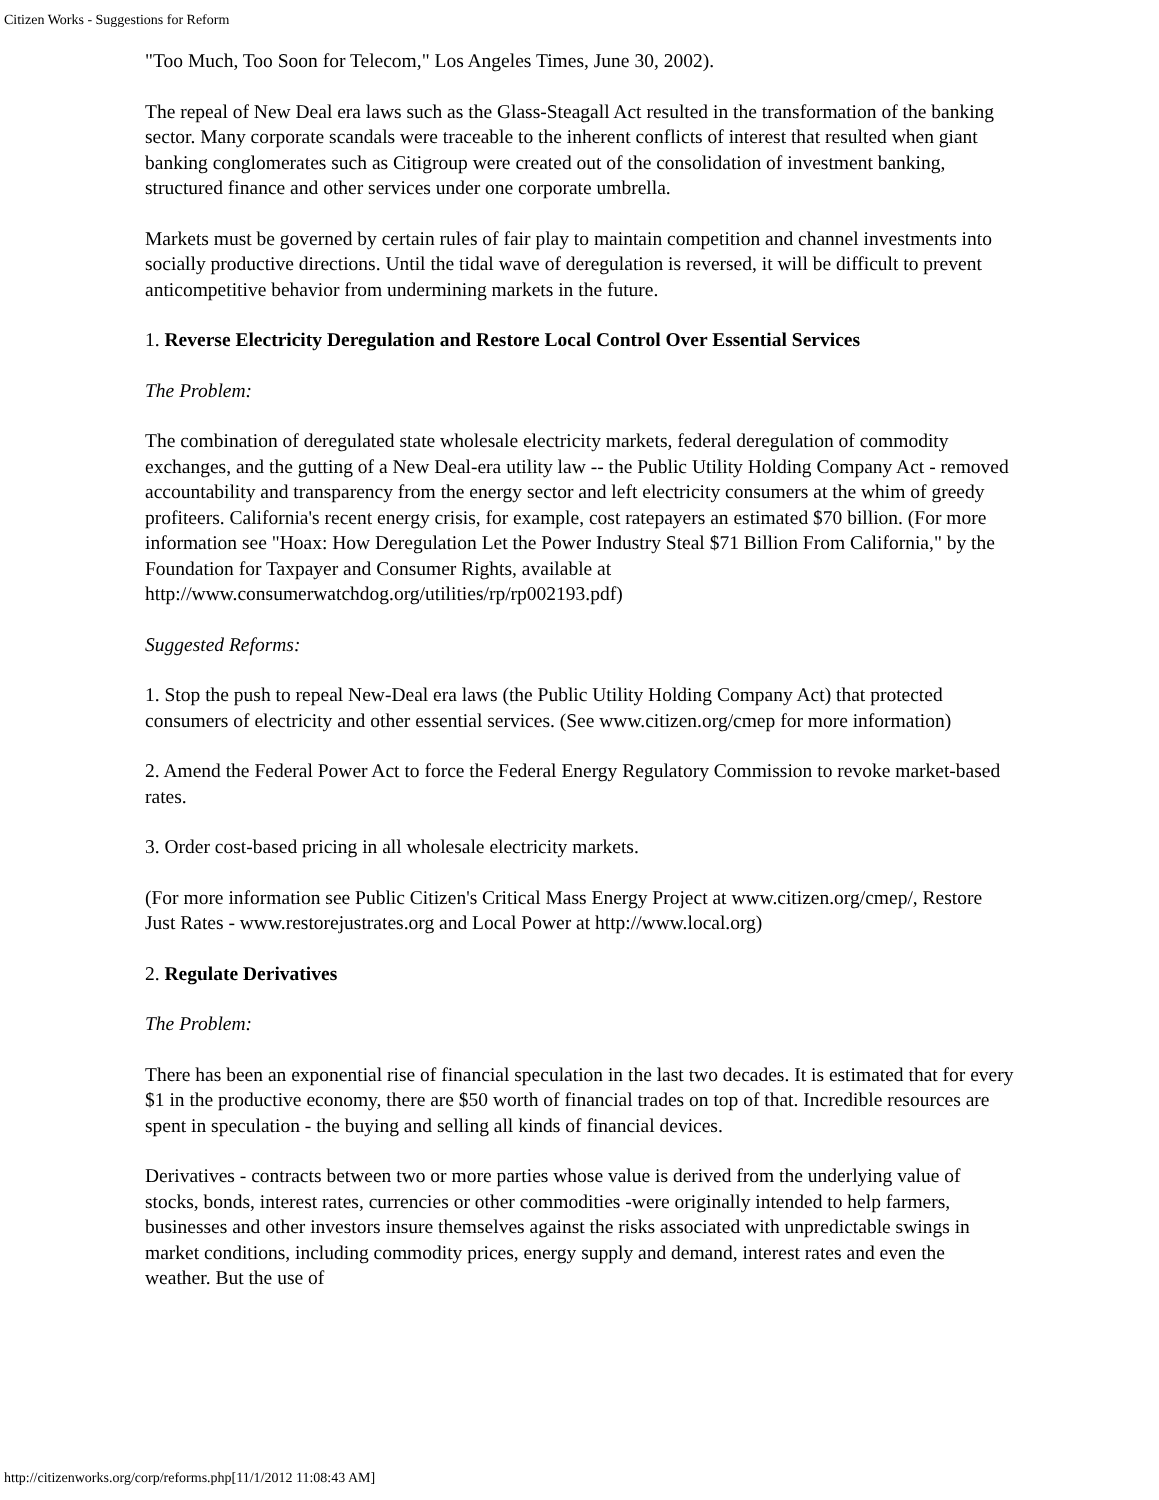Citizen Works - Suggestions for Reform
"Too Much, Too Soon for Telecom," Los Angeles Times, June 30, 2002).
The repeal of New Deal era laws such as the Glass-Steagall Act resulted in the transformation of the banking sector. Many corporate scandals were traceable to the inherent conflicts of interest that resulted when giant banking conglomerates such as Citigroup were created out of the consolidation of investment banking, structured finance and other services under one corporate umbrella.
Markets must be governed by certain rules of fair play to maintain competition and channel investments into socially productive directions. Until the tidal wave of deregulation is reversed, it will be difficult to prevent anticompetitive behavior from undermining markets in the future.
1. Reverse Electricity Deregulation and Restore Local Control Over Essential Services
The Problem:
The combination of deregulated state wholesale electricity markets, federal deregulation of commodity exchanges, and the gutting of a New Deal-era utility law -- the Public Utility Holding Company Act - removed accountability and transparency from the energy sector and left electricity consumers at the whim of greedy profiteers. California's recent energy crisis, for example, cost ratepayers an estimated $70 billion. (For more information see "Hoax: How Deregulation Let the Power Industry Steal $71 Billion From California," by the Foundation for Taxpayer and Consumer Rights, available at http://www.consumerwatchdog.org/utilities/rp/rp002193.pdf)
Suggested Reforms:
1. Stop the push to repeal New-Deal era laws (the Public Utility Holding Company Act) that protected consumers of electricity and other essential services. (See www.citizen.org/cmep for more information)
2. Amend the Federal Power Act to force the Federal Energy Regulatory Commission to revoke market-based rates.
3. Order cost-based pricing in all wholesale electricity markets.
(For more information see Public Citizen's Critical Mass Energy Project at www.citizen.org/cmep/, Restore Just Rates - www.restorejustrates.org and Local Power at http://www.local.org)
2. Regulate Derivatives
The Problem:
There has been an exponential rise of financial speculation in the last two decades. It is estimated that for every $1 in the productive economy, there are $50 worth of financial trades on top of that. Incredible resources are spent in speculation - the buying and selling all kinds of financial devices.
Derivatives - contracts between two or more parties whose value is derived from the underlying value of stocks, bonds, interest rates, currencies or other commodities -were originally intended to help farmers, businesses and other investors insure themselves against the risks associated with unpredictable swings in market conditions, including commodity prices, energy supply and demand, interest rates and even the weather. But the use of
http://citizenworks.org/corp/reforms.php[11/1/2012 11:08:43 AM]